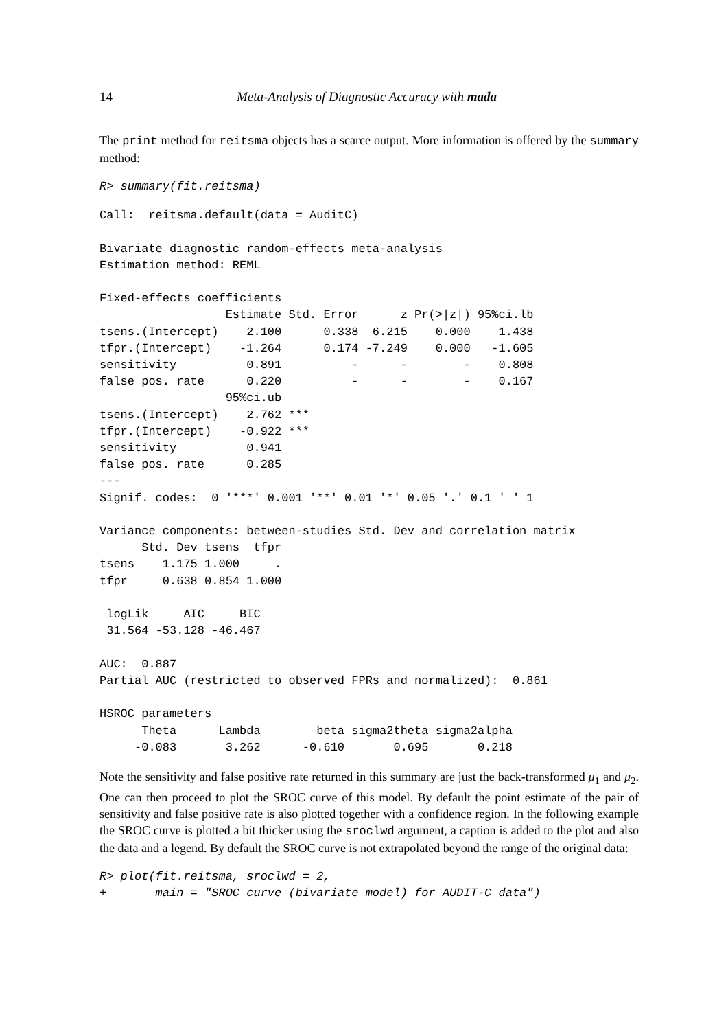14 Meta-Analysis of Diagnostic Accuracy with mada
The print method for reitsma objects has a scarce output. More information is offered by the summary method:
R> summary(fit.reitsma)
Call:  reitsma.default(data = AuditC)

Bivariate diagnostic random-effects meta-analysis
Estimation method: REML

Fixed-effects coefficients
                  Estimate Std. Error      z Pr(>|z|) 95%ci.lb
tsens.(Intercept)    2.100      0.338  6.215    0.000    1.438
tfpr.(Intercept)    -1.264      0.174 -7.249    0.000   -1.605
sensitivity          0.891          -      -        -    0.808
false pos. rate      0.220          -      -        -    0.167
                  95%ci.ub
tsens.(Intercept)    2.762 ***
tfpr.(Intercept)    -0.922 ***
sensitivity          0.941
false pos. rate      0.285
---
Signif. codes:  0 '***' 0.001 '**' 0.01 '*' 0.05 '.' 0.1 ' ' 1

Variance components: between-studies Std. Dev and correlation matrix
      Std. Dev tsens  tfpr
tsens    1.175 1.000     .
tfpr     0.638 0.854 1.000

 logLik     AIC     BIC
 31.564 -53.128 -46.467

AUC:  0.887
Partial AUC (restricted to observed FPRs and normalized):  0.861

HSROC parameters
      Theta      Lambda        beta sigma2theta sigma2alpha
     -0.083       3.262      -0.610       0.695       0.218
Note the sensitivity and false positive rate returned in this summary are just the back-transformed μ<sub>1</sub> and μ<sub>2</sub>. One can then proceed to plot the SROC curve of this model. By default the point estimate of the pair of sensitivity and false positive rate is also plotted together with a confidence region. In the following example the SROC curve is plotted a bit thicker using the sroclwd argument, a caption is added to the plot and also the data and a legend. By default the SROC curve is not extrapolated beyond the range of the original data:
R> plot(fit.reitsma, sroclwd = 2,
+       main = "SROC curve (bivariate model) for AUDIT-C data")